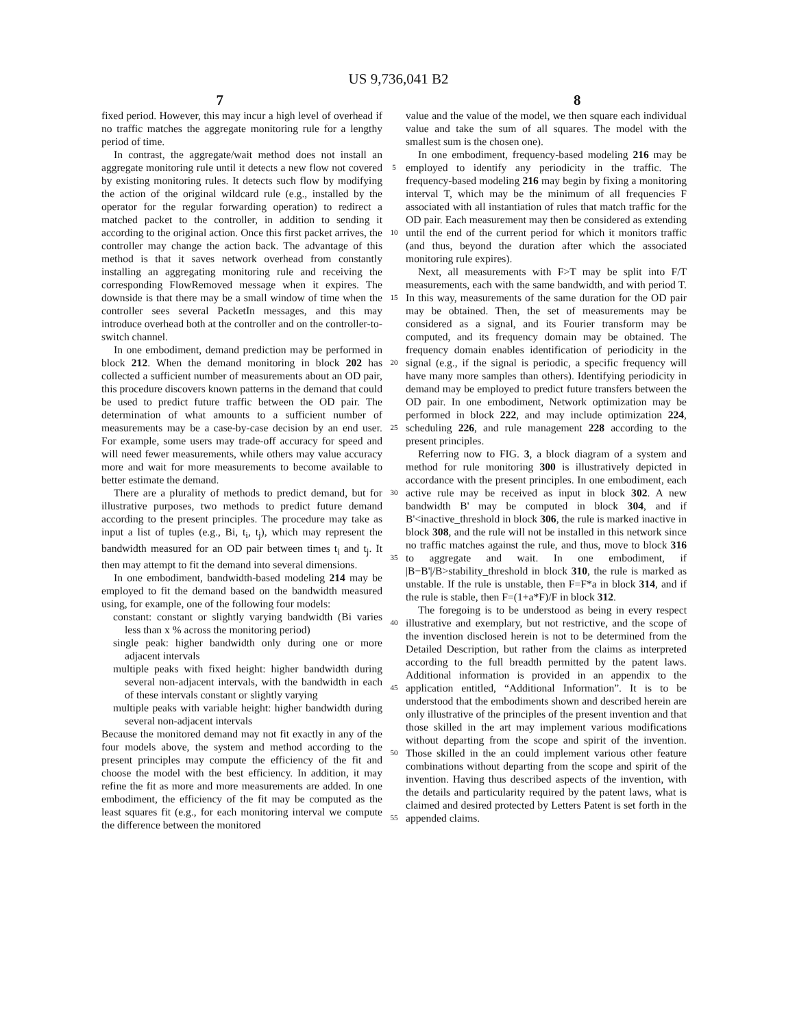US 9,736,041 B2
7 8
fixed period. However, this may incur a high level of overhead if no traffic matches the aggregate monitoring rule for a lengthy period of time.
In contrast, the aggregate/wait method does not install an aggregate monitoring rule until it detects a new flow not covered by existing monitoring rules. It detects such flow by modifying the action of the original wildcard rule (e.g., installed by the operator for the regular forwarding operation) to redirect a matched packet to the controller, in addition to sending it according to the original action. Once this first packet arrives, the controller may change the action back. The advantage of this method is that it saves network overhead from constantly installing an aggregating monitoring rule and receiving the corresponding FlowRemoved message when it expires. The downside is that there may be a small window of time when the controller sees several PacketIn messages, and this may introduce overhead both at the controller and on the controller-to-switch channel.
In one embodiment, demand prediction may be performed in block 212. When the demand monitoring in block 202 has collected a sufficient number of measurements about an OD pair, this procedure discovers known patterns in the demand that could be used to predict future traffic between the OD pair. The determination of what amounts to a sufficient number of measurements may be a case-by-case decision by an end user. For example, some users may trade-off accuracy for speed and will need fewer measurements, while others may value accuracy more and wait for more measurements to become available to better estimate the demand.
There are a plurality of methods to predict demand, but for illustrative purposes, two methods to predict future demand according to the present principles. The procedure may take as input a list of tuples (e.g., Bi, t<sub>i</sub>, t<sub>j</sub>), which may represent the bandwidth measured for an OD pair between times t<sub>i</sub> and t<sub>j</sub>. It then may attempt to fit the demand into several dimensions.
In one embodiment, bandwidth-based modeling 214 may be employed to fit the demand based on the bandwidth measured using, for example, one of the following four models:
constant: constant or slightly varying bandwidth (Bi varies less than x % across the monitoring period)
single peak: higher bandwidth only during one or more adjacent intervals
multiple peaks with fixed height: higher bandwidth during several non-adjacent intervals, with the bandwidth in each of these intervals constant or slightly varying
multiple peaks with variable height: higher bandwidth during several non-adjacent intervals
Because the monitored demand may not fit exactly in any of the four models above, the system and method according to the present principles may compute the efficiency of the fit and choose the model with the best efficiency. In addition, it may refine the fit as more and more measurements are added. In one embodiment, the efficiency of the fit may be computed as the least squares fit (e.g., for each monitoring interval we compute the difference between the monitored
5
10
15
20
25
30
35
40
45
50
55
value and the value of the model, we then square each individual value and take the sum of all squares. The model with the smallest sum is the chosen one).
In one embodiment, frequency-based modeling 216 may be employed to identify any periodicity in the traffic. The frequency-based modeling 216 may begin by fixing a monitoring interval T, which may be the minimum of all frequencies F associated with all instantiation of rules that match traffic for the OD pair. Each measurement may then be considered as extending until the end of the current period for which it monitors traffic (and thus, beyond the duration after which the associated monitoring rule expires).
Next, all measurements with F>T may be split into F/T measurements, each with the same bandwidth, and with period T. In this way, measurements of the same duration for the OD pair may be obtained. Then, the set of measurements may be considered as a signal, and its Fourier transform may be computed, and its frequency domain may be obtained. The frequency domain enables identification of periodicity in the signal (e.g., if the signal is periodic, a specific frequency will have many more samples than others). Identifying periodicity in demand may be employed to predict future transfers between the OD pair. In one embodiment, Network optimization may be performed in block 222, and may include optimization 224, scheduling 226, and rule management 228 according to the present principles.
Referring now to FIG. 3, a block diagram of a system and method for rule monitoring 300 is illustratively depicted in accordance with the present principles. In one embodiment, each active rule may be received as input in block 302. A new bandwidth B' may be computed in block 304, and if B'<inactive_threshold in block 306, the rule is marked inactive in block 308, and the rule will not be installed in this network since no traffic matches against the rule, and thus, move to block 316 to aggregate and wait. In one embodiment, if |B−B'|/B>stability_threshold in block 310, the rule is marked as unstable. If the rule is unstable, then F=F*a in block 314, and if the rule is stable, then F=(1+a*F)/F in block 312.
The foregoing is to be understood as being in every respect illustrative and exemplary, but not restrictive, and the scope of the invention disclosed herein is not to be determined from the Detailed Description, but rather from the claims as interpreted according to the full breadth permitted by the patent laws. Additional information is provided in an appendix to the application entitled, “Additional Information”. It is to be understood that the embodiments shown and described herein are only illustrative of the principles of the present invention and that those skilled in the art may implement various modifications without departing from the scope and spirit of the invention. Those skilled in the an could implement various other feature combinations without departing from the scope and spirit of the invention. Having thus described aspects of the invention, with the details and particularity required by the patent laws, what is claimed and desired protected by Letters Patent is set forth in the appended claims.